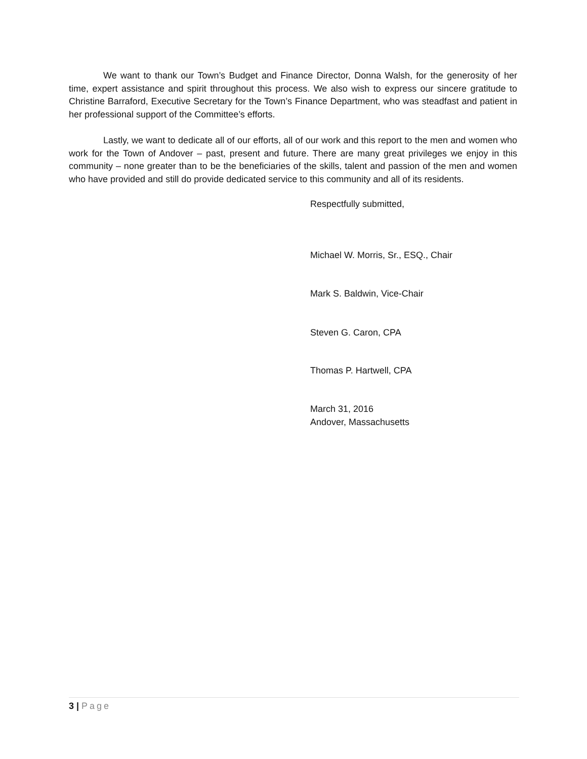We want to thank our Town’s Budget and Finance Director, Donna Walsh, for the generosity of her time, expert assistance and spirit throughout this process. We also wish to express our sincere gratitude to Christine Barraford, Executive Secretary for the Town’s Finance Department, who was steadfast and patient in her professional support of the Committee’s efforts.
Lastly, we want to dedicate all of our efforts, all of our work and this report to the men and women who work for the Town of Andover – past, present and future. There are many great privileges we enjoy in this community – none greater than to be the beneficiaries of the skills, talent and passion of the men and women who have provided and still do provide dedicated service to this community and all of its residents.
Respectfully submitted,
Michael W. Morris, Sr., ESQ., Chair
Mark S. Baldwin, Vice-Chair
Steven G. Caron, CPA
Thomas P. Hartwell, CPA
March 31, 2016
Andover, Massachusetts
3 | Page